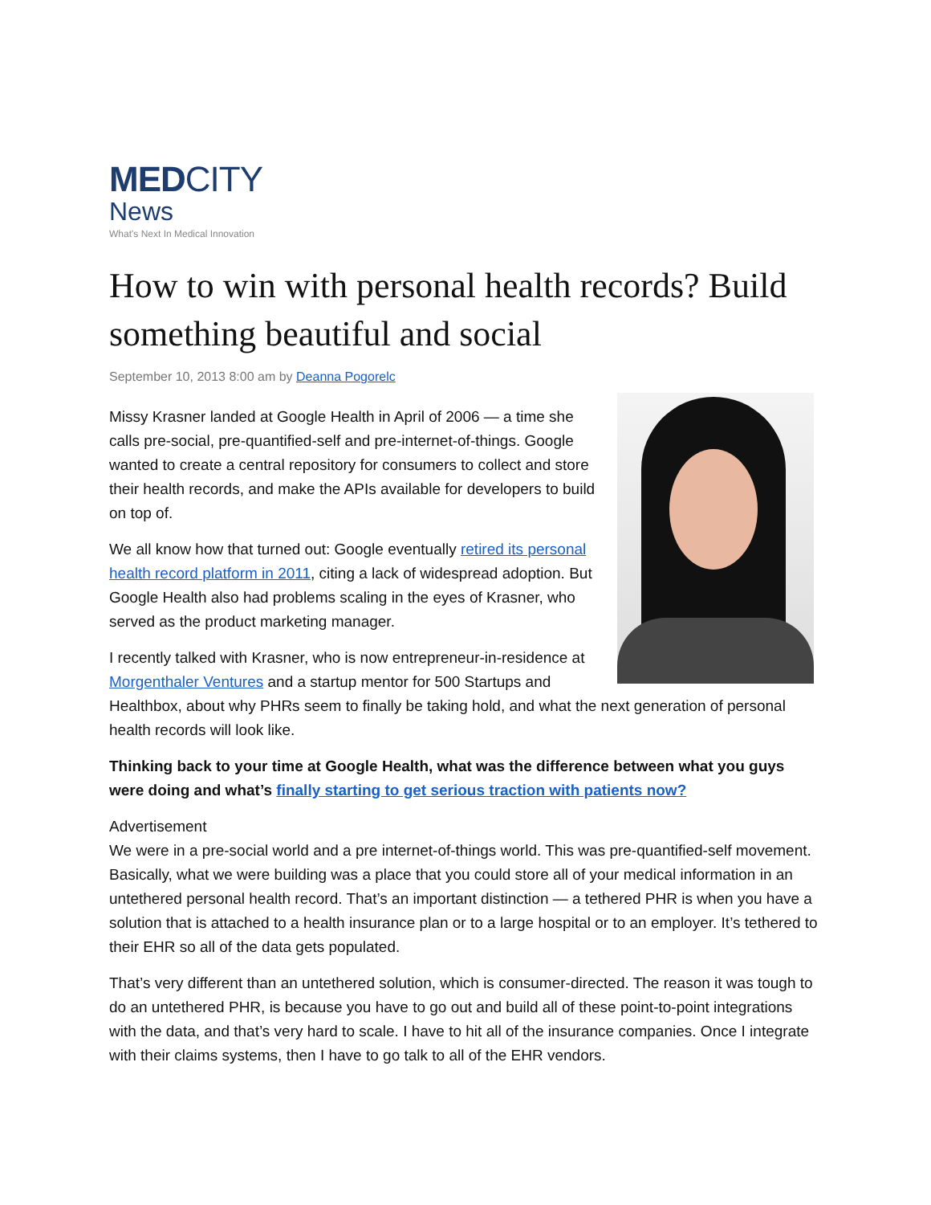MEDCITY
News
What's Next In Medical Innovation
How to win with personal health records? Build something beautiful and social
September 10, 2013 8:00 am by Deanna Pogorelc
Missy Krasner landed at Google Health in April of 2006 — a time she calls pre-social, pre-quantified-self and pre-internet-of-things. Google wanted to create a central repository for consumers to collect and store their health records, and make the APIs available for developers to build on top of.
We all know how that turned out: Google eventually retired its personal health record platform in 2011, citing a lack of widespread adoption. But Google Health also had problems scaling in the eyes of Krasner, who served as the product marketing manager.
I recently talked with Krasner, who is now entrepreneur-in-residence at Morgenthaler Ventures and a startup mentor for 500 Startups and Healthbox, about why PHRs seem to finally be taking hold, and what the next generation of personal health records will look like.
Thinking back to your time at Google Health, what was the difference between what you guys were doing and what’s finally starting to get serious traction with patients now?
Advertisement
We were in a pre-social world and a pre internet-of-things world. This was pre-quantified-self movement. Basically, what we were building was a place that you could store all of your medical information in an untethered personal health record. That’s an important distinction — a tethered PHR is when you have a solution that is attached to a health insurance plan or to a large hospital or to an employer. It’s tethered to their EHR so all of the data gets populated.
That’s very different than an untethered solution, which is consumer-directed. The reason it was tough to do an untethered PHR, is because you have to go out and build all of these point-to-point integrations with the data, and that’s very hard to scale. I have to hit all of the insurance companies. Once I integrate with their claims systems, then I have to go talk to all of the EHR vendors.